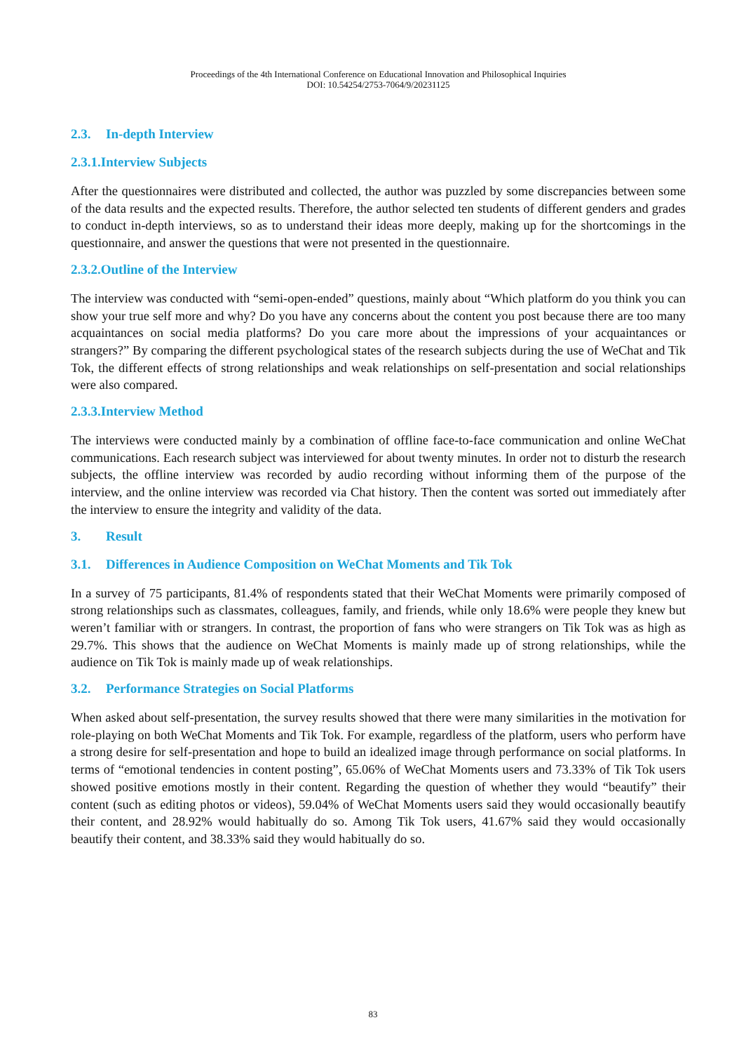Proceedings of the 4th International Conference on Educational Innovation and Philosophical Inquiries
DOI: 10.54254/2753-7064/9/20231125
2.3. In-depth Interview
2.3.1.Interview Subjects
After the questionnaires were distributed and collected, the author was puzzled by some discrepancies between some of the data results and the expected results. Therefore, the author selected ten students of different genders and grades to conduct in-depth interviews, so as to understand their ideas more deeply, making up for the shortcomings in the questionnaire, and answer the questions that were not presented in the questionnaire.
2.3.2.Outline of the Interview
The interview was conducted with “semi-open-ended” questions, mainly about “Which platform do you think you can show your true self more and why? Do you have any concerns about the content you post because there are too many acquaintances on social media platforms? Do you care more about the impressions of your acquaintances or strangers?” By comparing the different psychological states of the research subjects during the use of WeChat and Tik Tok, the different effects of strong relationships and weak relationships on self-presentation and social relationships were also compared.
2.3.3.Interview Method
The interviews were conducted mainly by a combination of offline face-to-face communication and online WeChat communications. Each research subject was interviewed for about twenty minutes. In order not to disturb the research subjects, the offline interview was recorded by audio recording without informing them of the purpose of the interview, and the online interview was recorded via Chat history. Then the content was sorted out immediately after the interview to ensure the integrity and validity of the data.
3. Result
3.1. Differences in Audience Composition on WeChat Moments and Tik Tok
In a survey of 75 participants, 81.4% of respondents stated that their WeChat Moments were primarily composed of strong relationships such as classmates, colleagues, family, and friends, while only 18.6% were people they knew but weren’t familiar with or strangers. In contrast, the proportion of fans who were strangers on Tik Tok was as high as 29.7%. This shows that the audience on WeChat Moments is mainly made up of strong relationships, while the audience on Tik Tok is mainly made up of weak relationships.
3.2. Performance Strategies on Social Platforms
When asked about self-presentation, the survey results showed that there were many similarities in the motivation for role-playing on both WeChat Moments and Tik Tok. For example, regardless of the platform, users who perform have a strong desire for self-presentation and hope to build an idealized image through performance on social platforms. In terms of “emotional tendencies in content posting”, 65.06% of WeChat Moments users and 73.33% of Tik Tok users showed positive emotions mostly in their content. Regarding the question of whether they would “beautify” their content (such as editing photos or videos), 59.04% of WeChat Moments users said they would occasionally beautify their content, and 28.92% would habitually do so. Among Tik Tok users, 41.67% said they would occasionally beautify their content, and 38.33% said they would habitually do so.
83